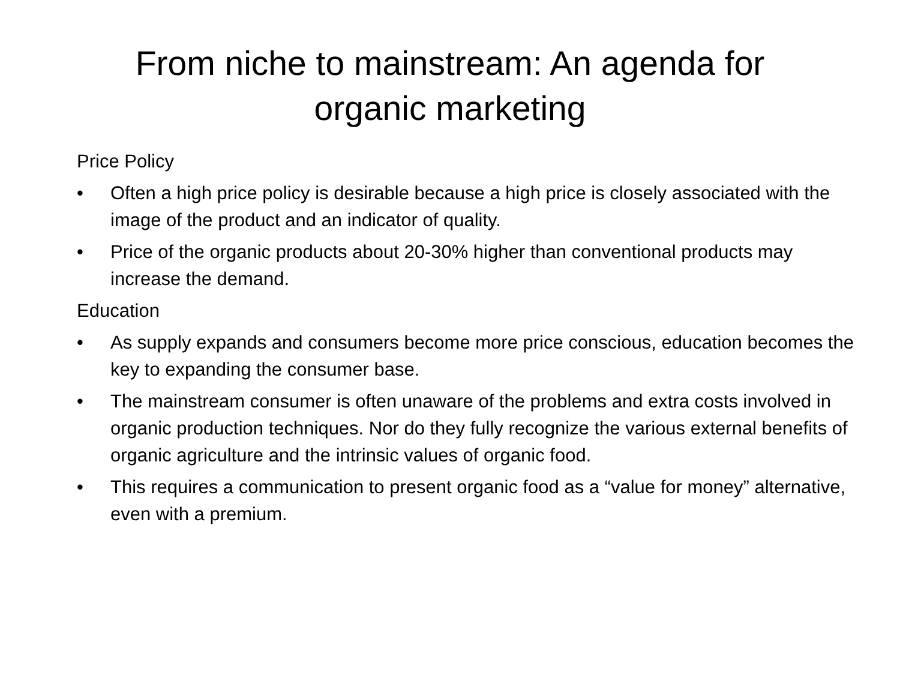From niche to mainstream: An agenda for
organic marketing
Price Policy
• Often a high price policy is desirable because a high price is closely associated with the image of the product and an indicator of quality.
• Price of the organic products about 20-30% higher than conventional products may increase the demand.
Education
• As supply expands and consumers become more price conscious, education becomes the key to expanding the consumer base.
• The mainstream consumer is often unaware of the problems and extra costs involved in organic production techniques. Nor do they fully recognize the various external benefits of organic agriculture and the intrinsic values of organic food.
• This requires a communication to present organic food as a “value for money” alternative, even with a premium.